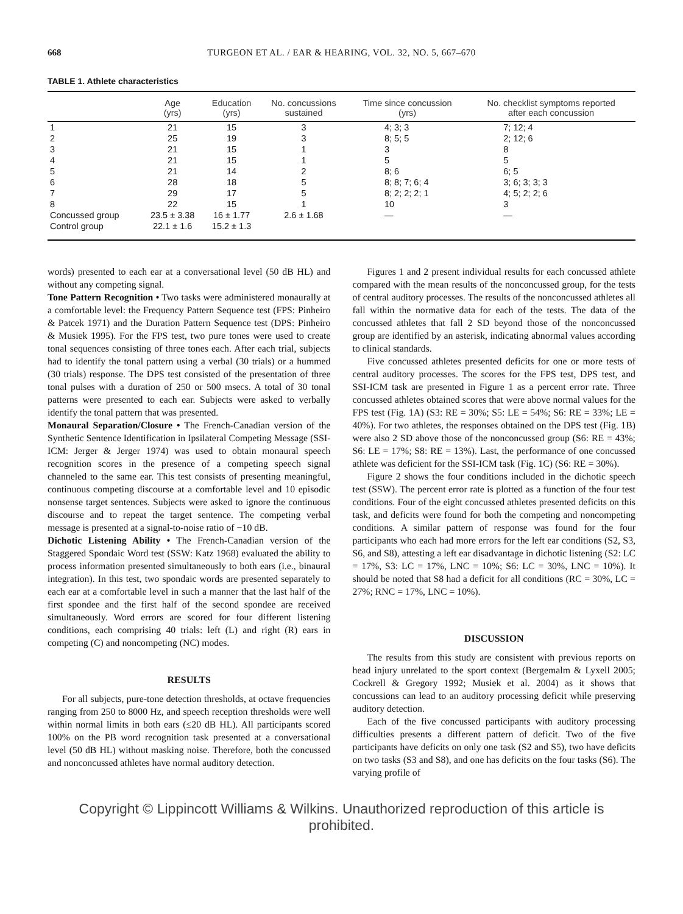668 TURGEON ET AL. / EAR & HEARING, VOL. 32, NO. 5, 667–670
TABLE 1. Athlete characteristics
| | Age (yrs) | Education (yrs) | No. concussions sustained | Time since concussion (yrs) | No. checklist symptoms reported after each concussion |
| --- | --- | --- | --- | --- | --- |
| 1 | 21 | 15 | 3 | 4; 3; 3 | 7; 12; 4 |
| 2 | 25 | 19 | 3 | 8; 5; 5 | 2; 12; 6 |
| 3 | 21 | 15 | 1 | 3 | 8 |
| 4 | 21 | 15 | 1 | 5 | 5 |
| 5 | 21 | 14 | 2 | 8; 6 | 6; 5 |
| 6 | 28 | 18 | 5 | 8; 8; 7; 6; 4 | 3; 6; 3; 3; 3 |
| 7 | 29 | 17 | 5 | 8; 2; 2; 2; 1 | 4; 5; 2; 2; 6 |
| 8 | 22 | 15 | 1 | 10 | 3 |
| Concussed group | 23.5 ± 3.38 | 16 ± 1.77 | 2.6 ± 1.68 | — | — |
| Control group | 22.1 ± 1.6 | 15.2 ± 1.3 | | | |
words) presented to each ear at a conversational level (50 dB HL) and without any competing signal.
Tone Pattern Recognition • Two tasks were administered monaurally at a comfortable level: the Frequency Pattern Sequence test (FPS: Pinheiro & Patcek 1971) and the Duration Pattern Sequence test (DPS: Pinheiro & Musiek 1995). For the FPS test, two pure tones were used to create tonal sequences consisting of three tones each. After each trial, subjects had to identify the tonal pattern using a verbal (30 trials) or a hummed (30 trials) response. The DPS test consisted of the presentation of three tonal pulses with a duration of 250 or 500 msecs. A total of 30 tonal patterns were presented to each ear. Subjects were asked to verbally identify the tonal pattern that was presented.
Monaural Separation/Closure • The French-Canadian version of the Synthetic Sentence Identification in Ipsilateral Competing Message (SSI-ICM: Jerger & Jerger 1974) was used to obtain monaural speech recognition scores in the presence of a competing speech signal channeled to the same ear. This test consists of presenting meaningful, continuous competing discourse at a comfortable level and 10 episodic nonsense target sentences. Subjects were asked to ignore the continuous discourse and to repeat the target sentence. The competing verbal message is presented at a signal-to-noise ratio of −10 dB.
Dichotic Listening Ability • The French-Canadian version of the Staggered Spondaic Word test (SSW: Katz 1968) evaluated the ability to process information presented simultaneously to both ears (i.e., binaural integration). In this test, two spondaic words are presented separately to each ear at a comfortable level in such a manner that the last half of the first spondee and the first half of the second spondee are received simultaneously. Word errors are scored for four different listening conditions, each comprising 40 trials: left (L) and right (R) ears in competing (C) and noncompeting (NC) modes.
RESULTS
For all subjects, pure-tone detection thresholds, at octave frequencies ranging from 250 to 8000 Hz, and speech reception thresholds were well within normal limits in both ears (≤20 dB HL). All participants scored 100% on the PB word recognition task presented at a conversational level (50 dB HL) without masking noise. Therefore, both the concussed and nonconcussed athletes have normal auditory detection.
Figures 1 and 2 present individual results for each concussed athlete compared with the mean results of the nonconcussed group, for the tests of central auditory processes. The results of the nonconcussed athletes all fall within the normative data for each of the tests. The data of the concussed athletes that fall 2 SD beyond those of the nonconcussed group are identified by an asterisk, indicating abnormal values according to clinical standards.
Five concussed athletes presented deficits for one or more tests of central auditory processes. The scores for the FPS test, DPS test, and SSI-ICM task are presented in Figure 1 as a percent error rate. Three concussed athletes obtained scores that were above normal values for the FPS test (Fig. 1A) (S3: RE = 30%; S5: LE = 54%; S6: RE = 33%; LE = 40%). For two athletes, the responses obtained on the DPS test (Fig. 1B) were also 2 SD above those of the nonconcussed group (S6: RE = 43%; S6: LE = 17%; S8: RE = 13%). Last, the performance of one concussed athlete was deficient for the SSI-ICM task (Fig. 1C) (S6: RE = 30%).
Figure 2 shows the four conditions included in the dichotic speech test (SSW). The percent error rate is plotted as a function of the four test conditions. Four of the eight concussed athletes presented deficits on this task, and deficits were found for both the competing and noncompeting conditions. A similar pattern of response was found for the four participants who each had more errors for the left ear conditions (S2, S3, S6, and S8), attesting a left ear disadvantage in dichotic listening (S2: LC = 17%, S3: LC = 17%, LNC = 10%; S6: LC = 30%, LNC = 10%). It should be noted that S8 had a deficit for all conditions (RC = 30%, LC = 27%; RNC = 17%, LNC = 10%).
DISCUSSION
The results from this study are consistent with previous reports on head injury unrelated to the sport context (Bergemalm & Lyxell 2005; Cockrell & Gregory 1992; Musiek et al. 2004) as it shows that concussions can lead to an auditory processing deficit while preserving auditory detection.
Each of the five concussed participants with auditory processing difficulties presents a different pattern of deficit. Two of the five participants have deficits on only one task (S2 and S5), two have deficits on two tasks (S3 and S8), and one has deficits on the four tasks (S6). The varying profile of
Copyright © Lippincott Williams & Wilkins. Unauthorized reproduction of this article is prohibited.